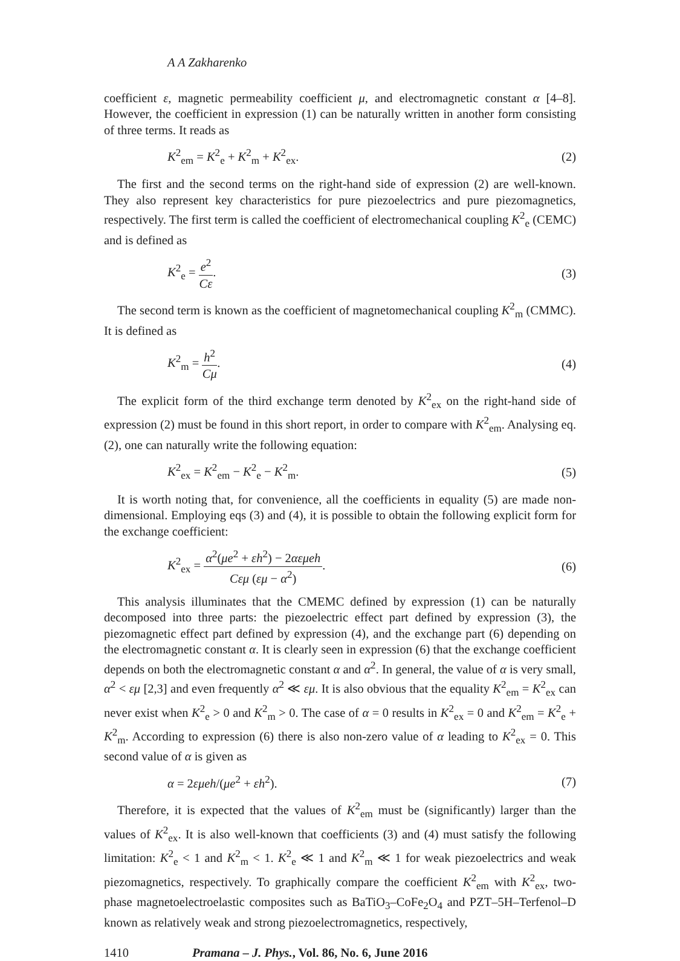A A Zakharenko
coefficient ε, magnetic permeability coefficient μ, and electromagnetic constant α [4–8]. However, the coefficient in expression (1) can be naturally written in another form consisting of three terms. It reads as
K<sup>2</sup><sub>em</sub> = K<sup>2</sup><sub>e</sub> + K<sup>2</sup><sub>m</sub> + K<sup>2</sup><sub>ex</sub>. (2)
The first and the second terms on the right-hand side of expression (2) are well-known. They also represent key characteristics for pure piezoelectrics and pure piezomagnetics, respectively. The first term is called the coefficient of electromechanical coupling K<sup>2</sup><sub>e</sub> (CEMC) and is defined as
K<sup>2</sup><sub>e</sub> = e<sup>2</sup> Cε. (3)
The second term is known as the coefficient of magnetomechanical coupling K<sup>2</sup><sub>m</sub> (CMMC). It is defined as
K<sup>2</sup><sub>m</sub> = h<sup>2</sup> Cμ. (4)
The explicit form of the third exchange term denoted by K<sup>2</sup><sub>ex</sub> on the right-hand side of expression (2) must be found in this short report, in order to compare with K<sup>2</sup><sub>em</sub>. Analysing eq. (2), one can naturally write the following equation:
K<sup>2</sup><sub>ex</sub> = K<sup>2</sup><sub>em</sub> − K<sup>2</sup><sub>e</sub> − K<sup>2</sup><sub>m</sub>. (5)
It is worth noting that, for convenience, all the coefficients in equality (5) are made non-dimensional. Employing eqs (3) and (4), it is possible to obtain the following explicit form for the exchange coefficient:
K<sup>2</sup><sub>ex</sub> = α<sup>2</sup>(μe<sup>2</sup> + εh<sup>2</sup>) − 2αεμeh Cεμ (εμ − α<sup>2</sup>). (6)
This analysis illuminates that the CMEMC defined by expression (1) can be naturally decomposed into three parts: the piezoelectric effect part defined by expression (3), the piezomagnetic effect part defined by expression (4), and the exchange part (6) depending on the electromagnetic constant α. It is clearly seen in expression (6) that the exchange coefficient depends on both the electromagnetic constant α and α<sup>2</sup>. In general, the value of α is very small, α<sup>2</sup> < εμ [2,3] and even frequently α<sup>2</sup> ≪ εμ. It is also obvious that the equality K<sup>2</sup><sub>em</sub> = K<sup>2</sup><sub>ex</sub> can never exist when K<sup>2</sup><sub>e</sub> > 0 and K<sup>2</sup><sub>m</sub> > 0. The case of α = 0 results in K<sup>2</sup><sub>ex</sub> = 0 and K<sup>2</sup><sub>em</sub> = K<sup>2</sup><sub>e</sub> + K<sup>2</sup><sub>m</sub>. According to expression (6) there is also non-zero value of α leading to K<sup>2</sup><sub>ex</sub> = 0. This second value of α is given as
α = 2εμeh/(μe<sup>2</sup> + εh<sup>2</sup>). (7)
Therefore, it is expected that the values of K<sup>2</sup><sub>em</sub> must be (significantly) larger than the values of K<sup>2</sup><sub>ex</sub>. It is also well-known that coefficients (3) and (4) must satisfy the following limitation: K<sup>2</sup><sub>e</sub> < 1 and K<sup>2</sup><sub>m</sub> < 1. K<sup>2</sup><sub>e</sub> ≪ 1 and K<sup>2</sup><sub>m</sub> ≪ 1 for weak piezoelectrics and weak piezomagnetics, respectively. To graphically compare the coefficient K<sup>2</sup><sub>em</sub> with K<sup>2</sup><sub>ex</sub>, two-phase magnetoelectroelastic composites such as BaTiO<sub>3</sub>–CoFe<sub>2</sub>O<sub>4</sub> and PZT–5H–Terfenol–D known as relatively weak and strong piezoelectromagnetics, respectively,
1410 Pramana – J. Phys., Vol. 86, No. 6, June 2016